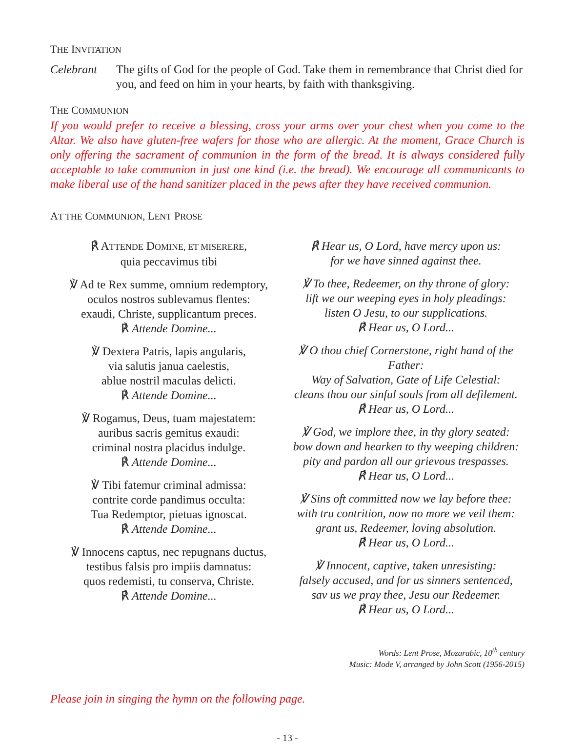THE INVITATION
Celebrant The gifts of God for the people of God. Take them in remembrance that Christ died for you, and feed on him in your hearts, by faith with thanksgiving.
THE COMMUNION
If you would prefer to receive a blessing, cross your arms over your chest when you come to the Altar. We also have gluten-free wafers for those who are allergic. At the moment, Grace Church is only offering the sacrament of communion in the form of the bread. It is always considered fully acceptable to take communion in just one kind (i.e. the bread). We encourage all communicants to make liberal use of the hand sanitizer placed in the pews after they have received communion.
AT THE COMMUNION, LENT PROSE
℟ ATTENDE DOMINE, ET MISERERE,
quia peccavimus tibi
℣ Ad te Rex summe, omnium redemptory,
oculos nostros sublevamus flentes:
exaudi, Christe, supplicantum preces.
℟ Attende Domine...
℣ Dextera Patris, lapis angularis,
via salutis janua caelestis,
ablue nostril maculas delicti.
℟ Attende Domine...
℣ Rogamus, Deus, tuam majestatem:
auribus sacris gemitus exaudi:
criminal nostra placidus indulge.
℟ Attende Domine...
℣ Tibi fatemur criminal admissa:
contrite corde pandimus occulta:
Tua Redemptor, pietuas ignoscat.
℟ Attende Domine...
℣ Innocens captus, nec repugnans ductus,
testibus falsis pro impiis damnatus:
quos redemisti, tu conserva, Christe.
℟ Attende Domine...
℟ Hear us, O Lord, have mercy upon us:
for we have sinned against thee.
℣ To thee, Redeemer, on thy throne of glory:
lift we our weeping eyes in holy pleadings:
listen O Jesu, to our supplications.
℟ Hear us, O Lord...
℣ O thou chief Cornerstone, right hand of the Father:
Way of Salvation, Gate of Life Celestial:
cleans thou our sinful souls from all defilement.
℟ Hear us, O Lord...
℣ God, we implore thee, in thy glory seated:
bow down and hearken to thy weeping children:
pity and pardon all our grievous trespasses.
℟ Hear us, O Lord...
℣ Sins oft committed now we lay before thee:
with tru contrition, now no more we veil them:
grant us, Redeemer, loving absolution.
℟ Hear us, O Lord...
℣ Innocent, captive, taken unresisting:
falsely accused, and for us sinners sentenced,
sav us we pray thee, Jesu our Redeemer.
℟ Hear us, O Lord...
Words: Lent Prose, Mozarabic, 10<sup>th</sup> century
Music: Mode V, arranged by John Scott (1956-2015)
Please join in singing the hymn on the following page.
- 13 -